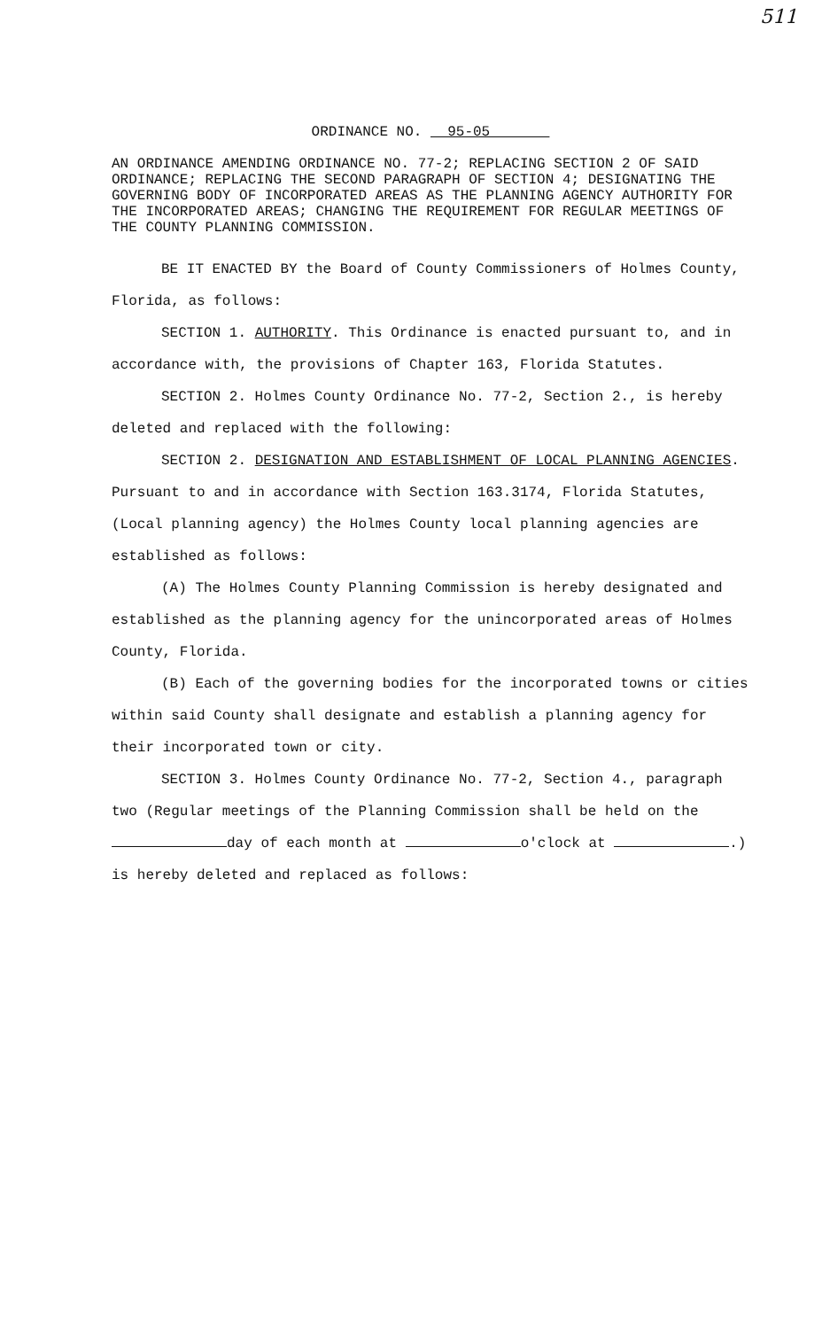511
ORDINANCE NO. 95-05
AN ORDINANCE AMENDING ORDINANCE NO. 77-2; REPLACING SECTION 2 OF SAID ORDINANCE; REPLACING THE SECOND PARAGRAPH OF SECTION 4; DESIGNATING THE GOVERNING BODY OF INCORPORATED AREAS AS THE PLANNING AGENCY AUTHORITY FOR THE INCORPORATED AREAS; CHANGING THE REQUIREMENT FOR REGULAR MEETINGS OF THE COUNTY PLANNING COMMISSION.
BE IT ENACTED BY the Board of County Commissioners of Holmes County, Florida, as follows:
SECTION 1. AUTHORITY. This Ordinance is enacted pursuant to, and in accordance with, the provisions of Chapter 163, Florida Statutes.
SECTION 2. Holmes County Ordinance No. 77-2, Section 2., is hereby deleted and replaced with the following:
SECTION 2. DESIGNATION AND ESTABLISHMENT OF LOCAL PLANNING AGENCIES. Pursuant to and in accordance with Section 163.3174, Florida Statutes, (Local planning agency) the Holmes County local planning agencies are established as follows:
(A) The Holmes County Planning Commission is hereby designated and established as the planning agency for the unincorporated areas of Holmes County, Florida.
(B) Each of the governing bodies for the incorporated towns or cities within said County shall designate and establish a planning agency for their incorporated town or city.
SECTION 3. Holmes County Ordinance No. 77-2, Section 4., paragraph two (Regular meetings of the Planning Commission shall be held on the day of each month at o'clock at .) is hereby deleted and replaced as follows: